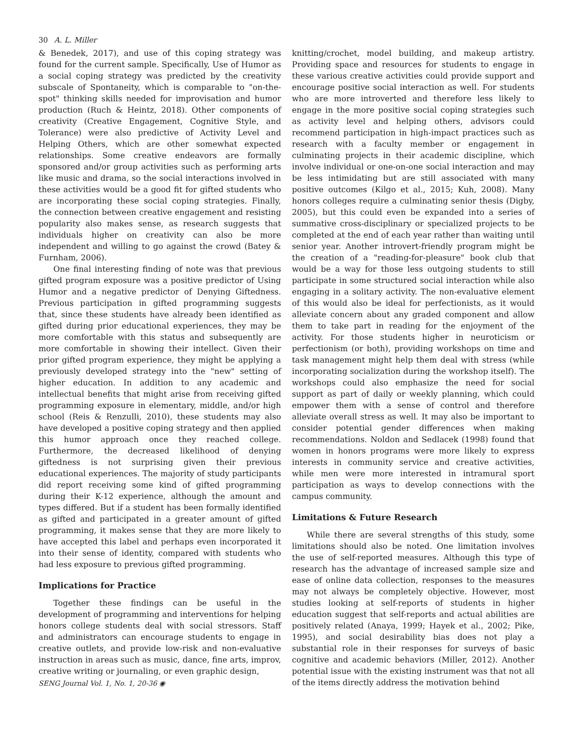30 A. L. Miller
& Benedek, 2017), and use of this coping strategy was found for the current sample. Specifically, Use of Humor as a social coping strategy was predicted by the creativity subscale of Spontaneity, which is comparable to "on-the-spot" thinking skills needed for improvisation and humor production (Ruch & Heintz, 2018). Other components of creativity (Creative Engagement, Cognitive Style, and Tolerance) were also predictive of Activity Level and Helping Others, which are other somewhat expected relationships. Some creative endeavors are formally sponsored and/or group activities such as performing arts like music and drama, so the social interactions involved in these activities would be a good fit for gifted students who are incorporating these social coping strategies. Finally, the connection between creative engagement and resisting popularity also makes sense, as research suggests that individuals higher on creativity can also be more independent and willing to go against the crowd (Batey & Furnham, 2006).
One final interesting finding of note was that previous gifted program exposure was a positive predictor of Using Humor and a negative predictor of Denying Giftedness. Previous participation in gifted programming suggests that, since these students have already been identified as gifted during prior educational experiences, they may be more comfortable with this status and subsequently are more comfortable in showing their intellect. Given their prior gifted program experience, they might be applying a previously developed strategy into the "new" setting of higher education. In addition to any academic and intellectual benefits that might arise from receiving gifted programming exposure in elementary, middle, and/or high school (Reis & Renzulli, 2010), these students may also have developed a positive coping strategy and then applied this humor approach once they reached college. Furthermore, the decreased likelihood of denying giftedness is not surprising given their previous educational experiences. The majority of study participants did report receiving some kind of gifted programming during their K-12 experience, although the amount and types differed. But if a student has been formally identified as gifted and participated in a greater amount of gifted programming, it makes sense that they are more likely to have accepted this label and perhaps even incorporated it into their sense of identity, compared with students who had less exposure to previous gifted programming.
Implications for Practice
Together these findings can be useful in the development of programming and interventions for helping honors college students deal with social stressors. Staff and administrators can encourage students to engage in creative outlets, and provide low-risk and non-evaluative instruction in areas such as music, dance, fine arts, improv, creative writing or journaling, or even graphic design,
SENG Journal Vol. 1, No. 1, 20-36 ◉
knitting/crochet, model building, and makeup artistry. Providing space and resources for students to engage in these various creative activities could provide support and encourage positive social interaction as well. For students who are more introverted and therefore less likely to engage in the more positive social coping strategies such as activity level and helping others, advisors could recommend participation in high-impact practices such as research with a faculty member or engagement in culminating projects in their academic discipline, which involve individual or one-on-one social interaction and may be less intimidating but are still associated with many positive outcomes (Kilgo et al., 2015; Kuh, 2008). Many honors colleges require a culminating senior thesis (Digby, 2005), but this could even be expanded into a series of summative cross-disciplinary or specialized projects to be completed at the end of each year rather than waiting until senior year. Another introvert-friendly program might be the creation of a "reading-for-pleasure" book club that would be a way for those less outgoing students to still participate in some structured social interaction while also engaging in a solitary activity. The non-evaluative element of this would also be ideal for perfectionists, as it would alleviate concern about any graded component and allow them to take part in reading for the enjoyment of the activity. For those students higher in neuroticism or perfectionism (or both), providing workshops on time and task management might help them deal with stress (while incorporating socialization during the workshop itself). The workshops could also emphasize the need for social support as part of daily or weekly planning, which could empower them with a sense of control and therefore alleviate overall stress as well. It may also be important to consider potential gender differences when making recommendations. Noldon and Sedlacek (1998) found that women in honors programs were more likely to express interests in community service and creative activities, while men were more interested in intramural sport participation as ways to develop connections with the campus community.
Limitations & Future Research
While there are several strengths of this study, some limitations should also be noted. One limitation involves the use of self-reported measures. Although this type of research has the advantage of increased sample size and ease of online data collection, responses to the measures may not always be completely objective. However, most studies looking at self-reports of students in higher education suggest that self-reports and actual abilities are positively related (Anaya, 1999; Hayek et al., 2002; Pike, 1995), and social desirability bias does not play a substantial role in their responses for surveys of basic cognitive and academic behaviors (Miller, 2012). Another potential issue with the existing instrument was that not all of the items directly address the motivation behind